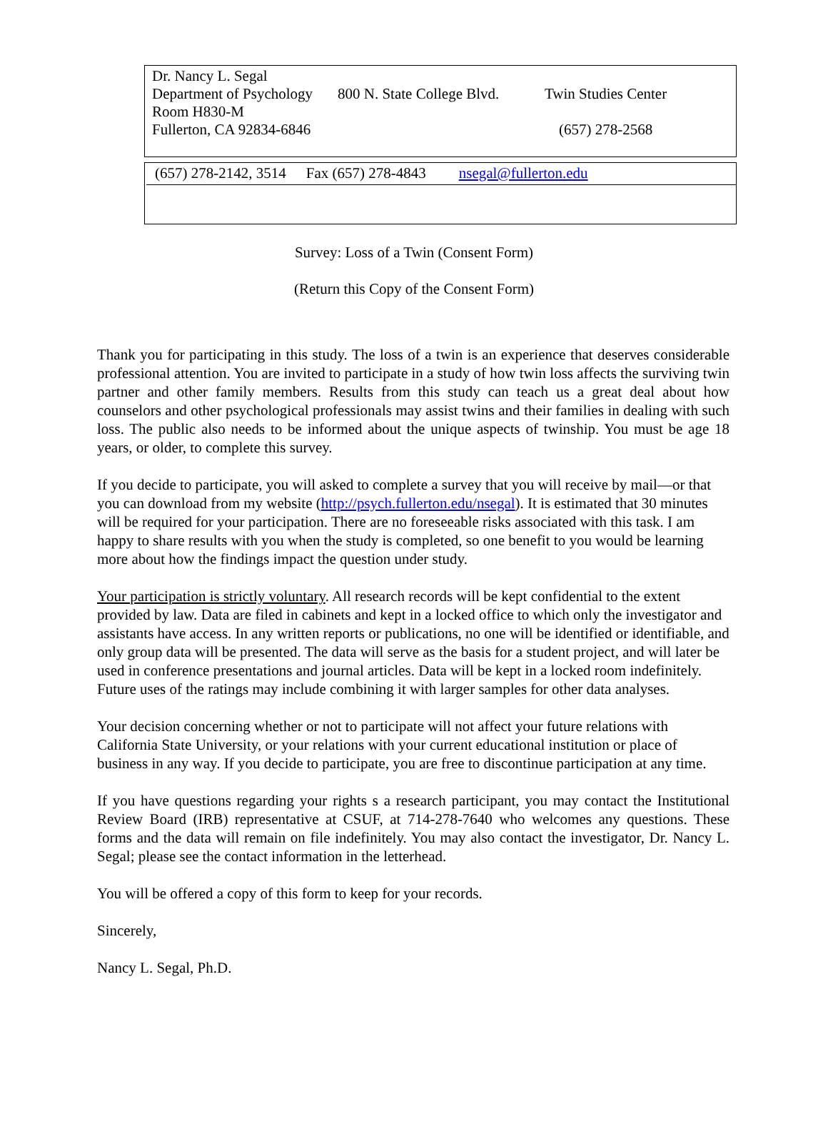Dr. Nancy L. Segal
Department of Psychology 800 N. State College Blvd. Twin Studies Center
Room H830-M
Fullerton, CA 92834-6846 (657) 278-2568
(657) 278-2142, 3514 Fax (657) 278-4843 nsegal@fullerton.edu
Survey: Loss of a Twin (Consent Form)
(Return this Copy of the Consent Form)
Thank you for participating in this study. The loss of a twin is an experience that deserves considerable professional attention. You are invited to participate in a study of how twin loss affects the surviving twin partner and other family members. Results from this study can teach us a great deal about how counselors and other psychological professionals may assist twins and their families in dealing with such loss. The public also needs to be informed about the unique aspects of twinship. You must be age 18 years, or older, to complete this survey.
If you decide to participate, you will asked to complete a survey that you will receive by mail—or that you can download from my website (http://psych.fullerton.edu/nsegal). It is estimated that 30 minutes will be required for your participation. There are no foreseeable risks associated with this task. I am happy to share results with you when the study is completed, so one benefit to you would be learning more about how the findings impact the question under study.
Your participation is strictly voluntary. All research records will be kept confidential to the extent provided by law. Data are filed in cabinets and kept in a locked office to which only the investigator and assistants have access. In any written reports or publications, no one will be identified or identifiable, and only group data will be presented. The data will serve as the basis for a student project, and will later be used in conference presentations and journal articles. Data will be kept in a locked room indefinitely. Future uses of the ratings may include combining it with larger samples for other data analyses.
Your decision concerning whether or not to participate will not affect your future relations with California State University, or your relations with your current educational institution or place of business in any way. If you decide to participate, you are free to discontinue participation at any time.
If you have questions regarding your rights s a research participant, you may contact the Institutional Review Board (IRB) representative at CSUF, at 714-278-7640 who welcomes any questions. These forms and the data will remain on file indefinitely. You may also contact the investigator, Dr. Nancy L. Segal; please see the contact information in the letterhead.
You will be offered a copy of this form to keep for your records.
Sincerely,
Nancy L. Segal, Ph.D.